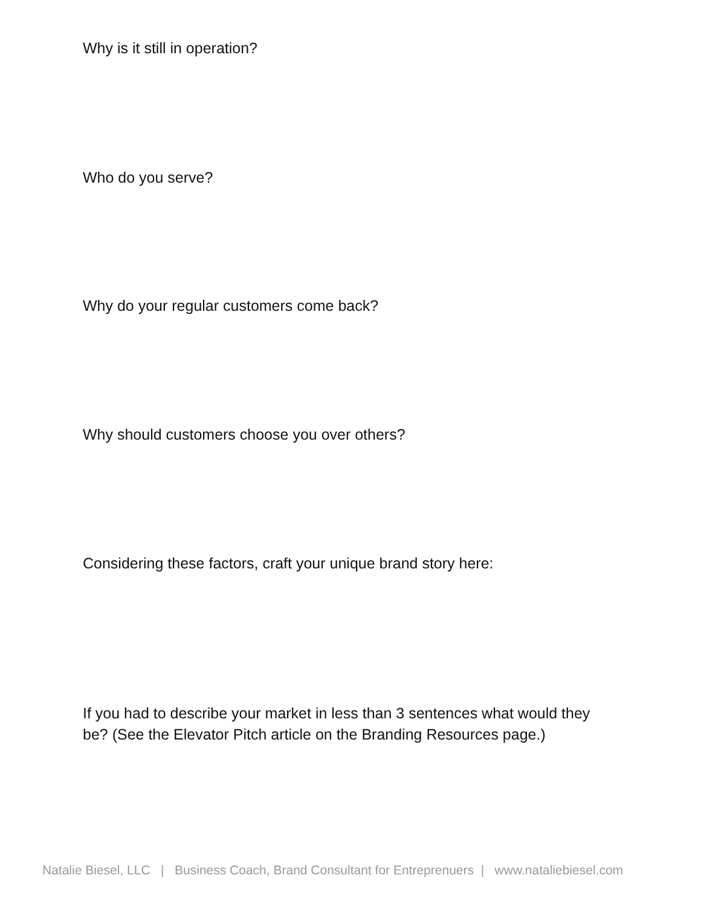Why is it still in operation?
Who do you serve?
Why do your regular customers come back?
Why should customers choose you over others?
Considering these factors, craft your unique brand story here:
If you had to describe your market in less than 3 sentences what would they be? (See the Elevator Pitch article on the Branding Resources page.)
Natalie Biesel, LLC | Business Coach, Brand Consultant for Entreprenuers | www.nataliebiesel.com